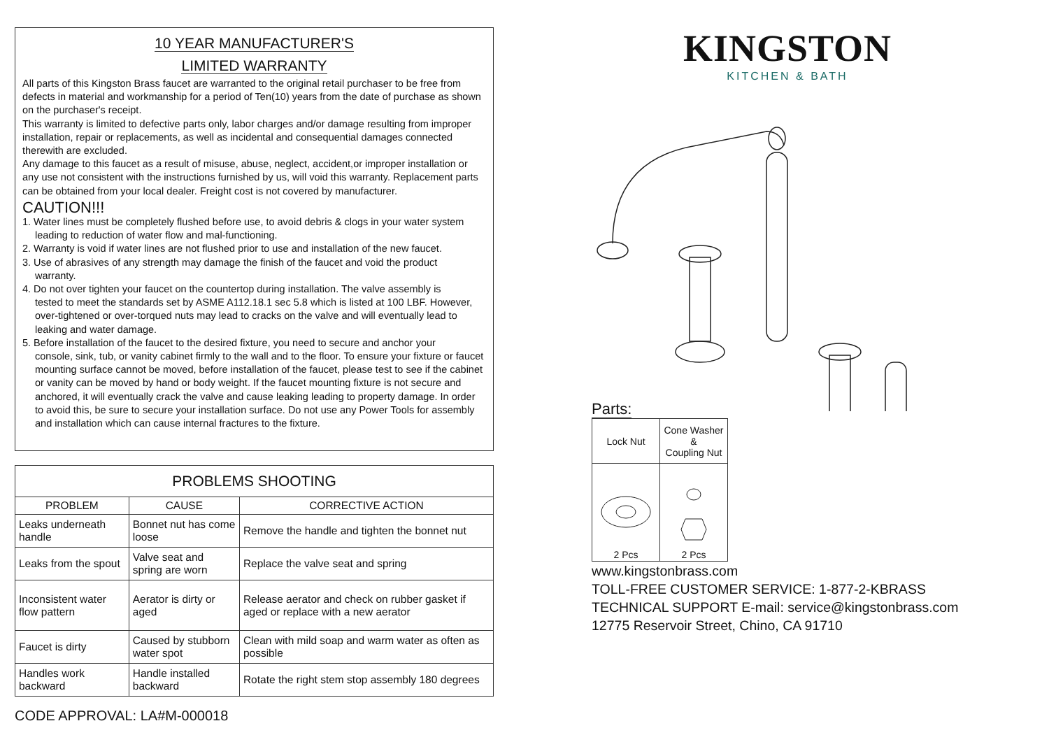10 YEAR MANUFACTURER'S
LIMITED WARRANTY
All parts of this Kingston Brass faucet are warranted to the original retail purchaser to be free from defects in material and workmanship for a period of Ten(10) years from the date of purchase as shown on the purchaser's receipt.
This warranty is limited to defective parts only, labor charges and/or damage resulting from improper installation, repair or replacements, as well as incidental and consequential damages connected therewith are excluded.
Any damage to this faucet as a result of misuse, abuse, neglect, accident,or improper installation or any use not consistent with the instructions furnished by us, will void this warranty. Replacement parts can be obtained from your local dealer. Freight cost is not covered by manufacturer.
CAUTION!!!
1. Water lines must be completely flushed before use, to avoid debris & clogs in your water system
leading to reduction of water flow and mal-functioning.
2. Warranty is void if water lines are not flushed prior to use and installation of the new faucet.
3. Use of abrasives of any strength may damage the finish of the faucet and void the product
warranty.
4. Do not over tighten your faucet on the countertop during installation. The valve assembly is
tested to meet the standards set by ASME A112.18.1 sec 5.8 which is listed at 100 LBF. However, over-tightened or over-torqued nuts may lead to cracks on the valve and will eventually lead to leaking and water damage.
5. Before installation of the faucet to the desired fixture, you need to secure and anchor your
console, sink, tub, or vanity cabinet firmly to the wall and to the floor. To ensure your fixture or faucet mounting surface cannot be moved, before installation of the faucet, please test to see if the cabinet or vanity can be moved by hand or body weight. If the faucet mounting fixture is not secure and anchored, it will eventually crack the valve and cause leaking leading to property damage. In order to avoid this, be sure to secure your installation surface. Do not use any Power Tools for assembly and installation which can cause internal fractures to the fixture.
| PROBLEMS SHOOTING | | |
| --- | --- | --- |
| PROBLEM | CAUSE | CORRECTIVE ACTION |
| Leaks underneath handle | Bonnet nut has come loose | Remove the handle and tighten the bonnet nut |
| Leaks from the spout | Valve seat and spring are worn | Replace the valve seat and spring |
| Inconsistent water flow pattern | Aerator is dirty or aged | Release aerator and check on rubber gasket if aged or replace with a new aerator |
| Faucet is dirty | Caused by stubborn water spot | Clean with mild soap and warm water as often as possible |
| Handles work backward | Handle installed backward | Rotate the right stem stop assembly 180 degrees |
CODE APPROVAL: LA#M-000018
KINGSTON
KITCHEN & BATH
Parts:
| Lock Nut | Cone Washer & Coupling Nut |
| 2 Pcs | 2 Pcs |
www.kingstonbrass.com
TOLL-FREE CUSTOMER SERVICE: 1-877-2-KBRASS
TECHNICAL SUPPORT E-mail: service@kingstonbrass.com
12775 Reservoir Street, Chino, CA 91710